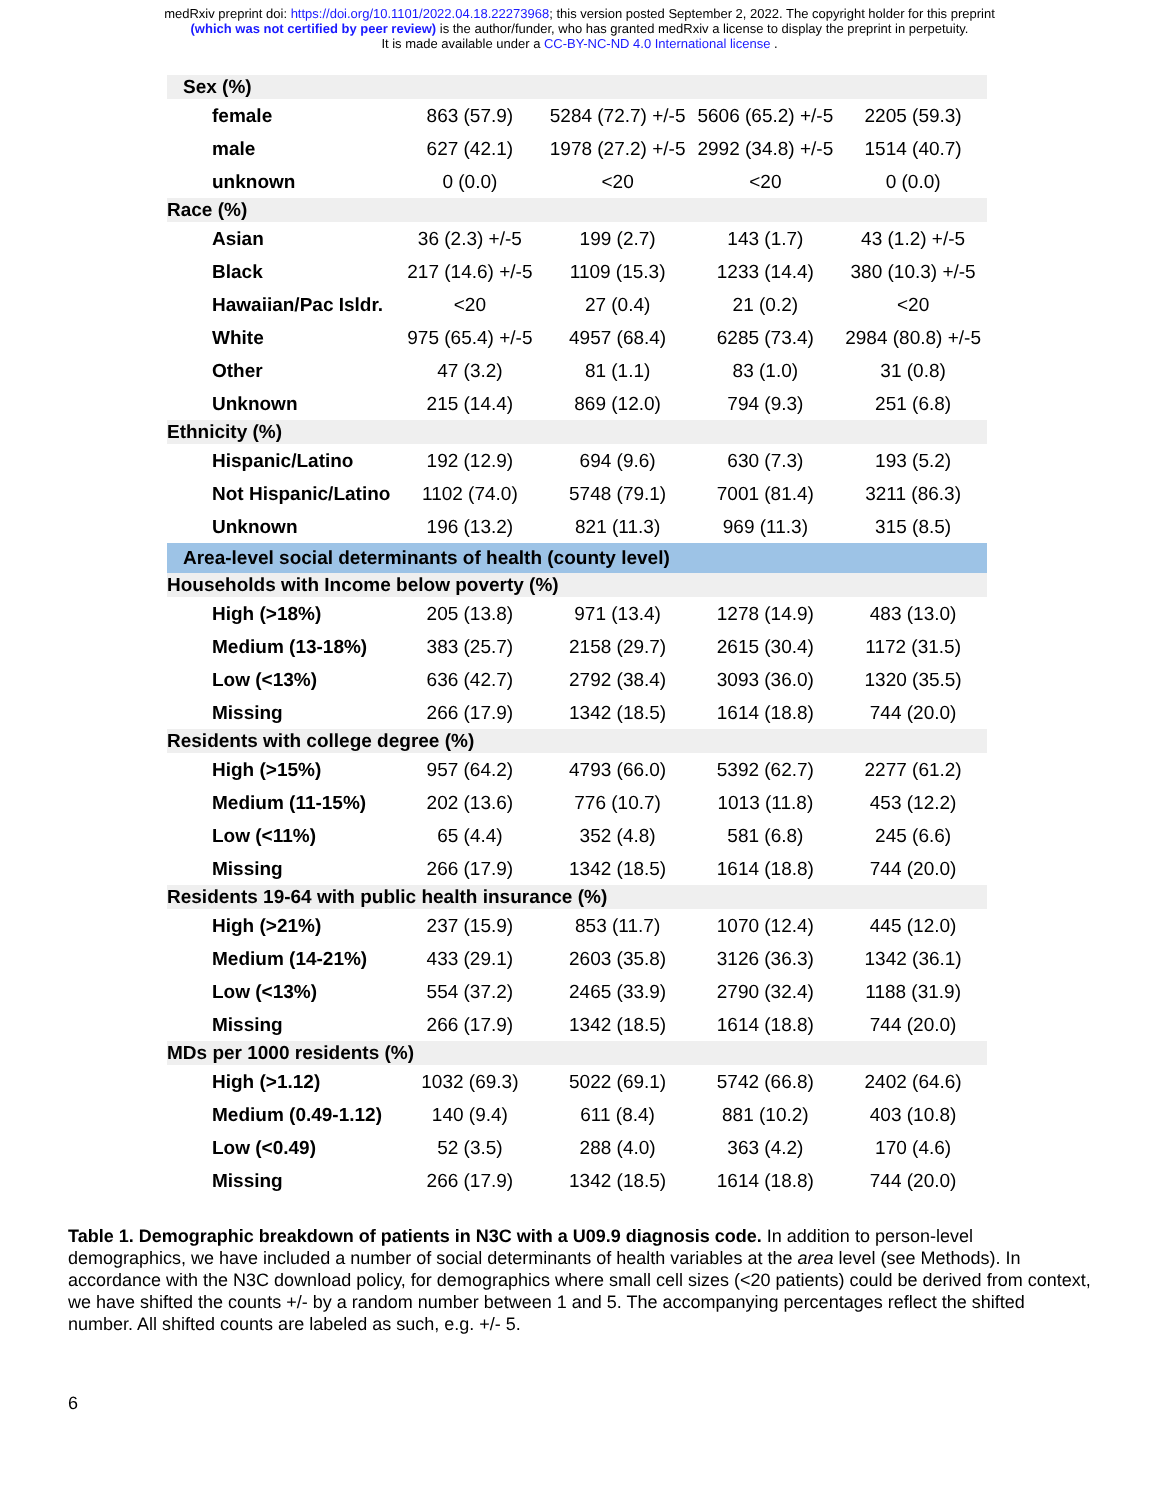medRxiv preprint doi: https://doi.org/10.1101/2022.04.18.22273968; this version posted September 2, 2022. The copyright holder for this preprint
(which was not certified by peer review) is the author/funder, who has granted medRxiv a license to display the preprint in perpetuity.
It is made available under a CC-BY-NC-ND 4.0 International license .
| Sex (%) | | | | |
| female | 863 (57.9) | 5284 (72.7) +/-5 | 5606 (65.2) +/-5 | 2205 (59.3) |
| male | 627 (42.1) | 1978 (27.2) +/-5 | 2992 (34.8) +/-5 | 1514 (40.7) |
| unknown | 0 (0.0) | <20 | <20 | 0 (0.0) |
| Race (%) | | | | |
| Asian | 36 (2.3) +/-5 | 199 (2.7) | 143 (1.7) | 43 (1.2) +/-5 |
| Black | 217 (14.6) +/-5 | 1109 (15.3) | 1233 (14.4) | 380 (10.3) +/-5 |
| Hawaiian/Pac Isldr. | <20 | 27 (0.4) | 21 (0.2) | <20 |
| White | 975 (65.4) +/-5 | 4957 (68.4) | 6285 (73.4) | 2984 (80.8) +/-5 |
| Other | 47 (3.2) | 81 (1.1) | 83 (1.0) | 31 (0.8) |
| Unknown | 215 (14.4) | 869 (12.0) | 794 (9.3) | 251 (6.8) |
| Ethnicity (%) | | | | |
| Hispanic/Latino | 192 (12.9) | 694 (9.6) | 630 (7.3) | 193 (5.2) |
| Not Hispanic/Latino | 1102 (74.0) | 5748 (79.1) | 7001 (81.4) | 3211 (86.3) |
| Unknown | 196 (13.2) | 821 (11.3) | 969 (11.3) | 315 (8.5) |
| Area-level social determinants of health (county level) | | | | |
| Households with Income below poverty (%) | | | | |
| High (>18%) | 205 (13.8) | 971 (13.4) | 1278 (14.9) | 483 (13.0) |
| Medium (13-18%) | 383 (25.7) | 2158 (29.7) | 2615 (30.4) | 1172 (31.5) |
| Low (<13%) | 636 (42.7) | 2792 (38.4) | 3093 (36.0) | 1320 (35.5) |
| Missing | 266 (17.9) | 1342 (18.5) | 1614 (18.8) | 744 (20.0) |
| Residents with college degree (%) | | | | |
| High (>15%) | 957 (64.2) | 4793 (66.0) | 5392 (62.7) | 2277 (61.2) |
| Medium (11-15%) | 202 (13.6) | 776 (10.7) | 1013 (11.8) | 453 (12.2) |
| Low (<11%) | 65 (4.4) | 352 (4.8) | 581 (6.8) | 245 (6.6) |
| Missing | 266 (17.9) | 1342 (18.5) | 1614 (18.8) | 744 (20.0) |
| Residents 19-64 with public health insurance (%) | | | | |
| High (>21%) | 237 (15.9) | 853 (11.7) | 1070 (12.4) | 445 (12.0) |
| Medium (14-21%) | 433 (29.1) | 2603 (35.8) | 3126 (36.3) | 1342 (36.1) |
| Low (<13%) | 554 (37.2) | 2465 (33.9) | 2790 (32.4) | 1188 (31.9) |
| Missing | 266 (17.9) | 1342 (18.5) | 1614 (18.8) | 744 (20.0) |
| MDs per 1000 residents (%) | | | | |
| High (>1.12) | 1032 (69.3) | 5022 (69.1) | 5742 (66.8) | 2402 (64.6) |
| Medium (0.49-1.12) | 140 (9.4) | 611 (8.4) | 881 (10.2) | 403 (10.8) |
| Low (<0.49) | 52 (3.5) | 288 (4.0) | 363 (4.2) | 170 (4.6) |
| Missing | 266 (17.9) | 1342 (18.5) | 1614 (18.8) | 744 (20.0) |
Table 1. Demographic breakdown of patients in N3C with a U09.9 diagnosis code. In addition to person-level demographics, we have included a number of social determinants of health variables at the area level (see Methods). In accordance with the N3C download policy, for demographics where small cell sizes (<20 patients) could be derived from context, we have shifted the counts +/- by a random number between 1 and 5. The accompanying percentages reflect the shifted number. All shifted counts are labeled as such, e.g. +/- 5.
6